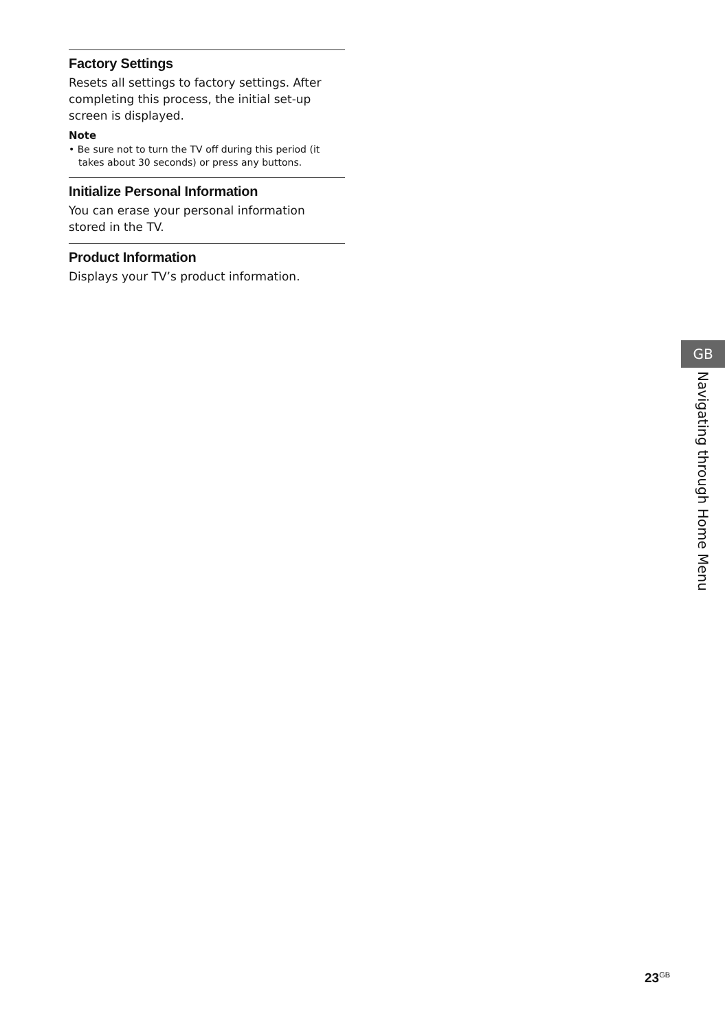Factory Settings
Resets all settings to factory settings. After completing this process, the initial set-up screen is displayed.
Note
• Be sure not to turn the TV off during this period (it takes about 30 seconds) or press any buttons.
Initialize Personal Information
You can erase your personal information stored in the TV.
Product Information
Displays your TV’s product information.
GB
Navigating through Home Menu
23<sup>GB</sup>